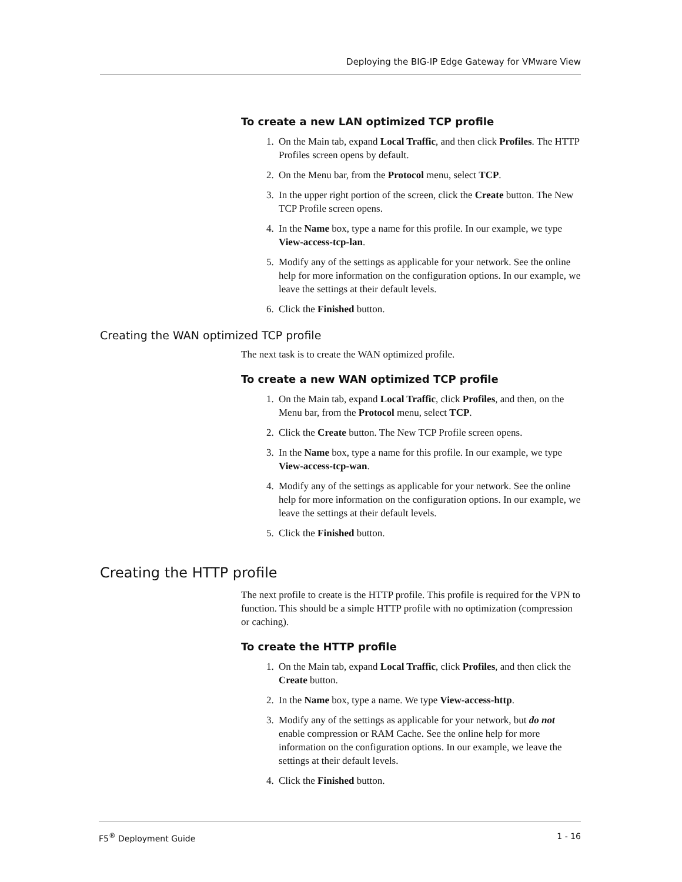Deploying the BIG-IP Edge Gateway for VMware View
To create a new LAN optimized TCP profile
1. On the Main tab, expand Local Traffic, and then click Profiles. The HTTP Profiles screen opens by default.
2. On the Menu bar, from the Protocol menu, select TCP.
3. In the upper right portion of the screen, click the Create button. The New TCP Profile screen opens.
4. In the Name box, type a name for this profile. In our example, we type View-access-tcp-lan.
5. Modify any of the settings as applicable for your network. See the online help for more information on the configuration options. In our example, we leave the settings at their default levels.
6. Click the Finished button.
Creating the WAN optimized TCP profile
The next task is to create the WAN optimized profile.
To create a new WAN optimized TCP profile
1. On the Main tab, expand Local Traffic, click Profiles, and then, on the Menu bar, from the Protocol menu, select TCP.
2. Click the Create button. The New TCP Profile screen opens.
3. In the Name box, type a name for this profile. In our example, we type View-access-tcp-wan.
4. Modify any of the settings as applicable for your network. See the online help for more information on the configuration options. In our example, we leave the settings at their default levels.
5. Click the Finished button.
Creating the HTTP profile
The next profile to create is the HTTP profile. This profile is required for the VPN to function. This should be a simple HTTP profile with no optimization (compression or caching).
To create the HTTP profile
1. On the Main tab, expand Local Traffic, click Profiles, and then click the Create button.
2. In the Name box, type a name. We type View-access-http.
3. Modify any of the settings as applicable for your network, but do not enable compression or RAM Cache. See the online help for more information on the configuration options. In our example, we leave the settings at their default levels.
4. Click the Finished button.
F5<sup>®</sup> Deployment Guide 1 - 16